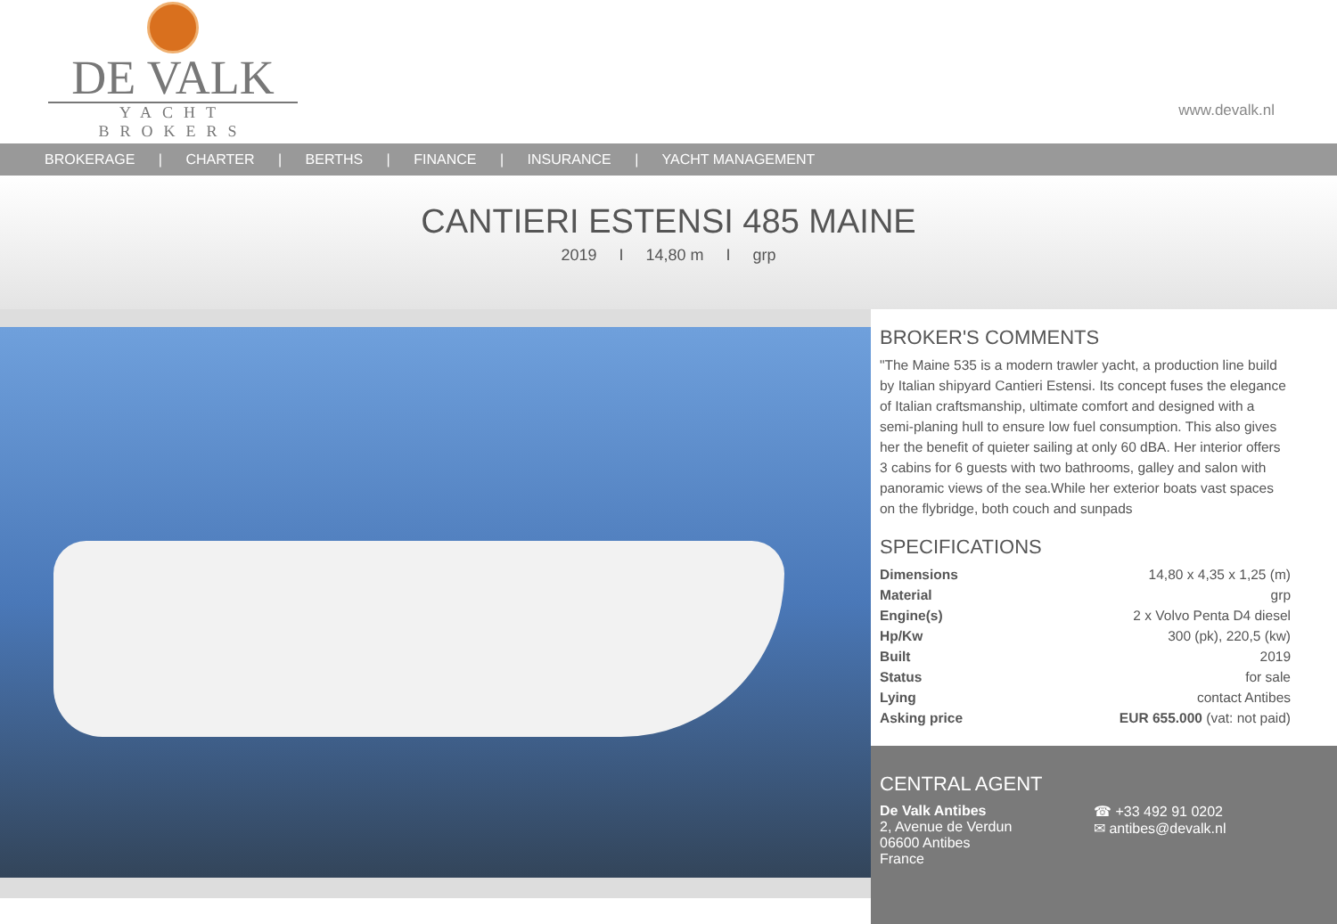DE VALK
YACHT BROKERS
www.devalk.nl
BROKERAGE | CHARTER | BERTHS | FINANCE | INSURANCE | YACHT MANAGEMENT
CANTIERI ESTENSI 485 MAINE
2019 I 14,80 m I grp
BROKER'S COMMENTS
"The Maine 535 is a modern trawler yacht, a production line build by Italian shipyard Cantieri Estensi. Its concept fuses the elegance of Italian craftsmanship, ultimate comfort and designed with a semi-planing hull to ensure low fuel consumption. This also gives her the benefit of quieter sailing at only 60 dBA. Her interior offers 3 cabins for 6 guests with two bathrooms, galley and salon with panoramic views of the sea.While her exterior boats vast spaces on the flybridge, both couch and sunpads
SPECIFICATIONS
| Dimensions | 14,80 x 4,35 x 1,25 (m) |
| Material | grp |
| Engine(s) | 2 x Volvo Penta D4 diesel |
| Hp/Kw | 300 (pk), 220,5 (kw) |
| Built | 2019 |
| Status | for sale |
| Lying | contact Antibes |
| Asking price | EUR 655.000 (vat: not paid) |
CENTRAL AGENT
De Valk Antibes
2, Avenue de Verdun
06600 Antibes
France
☎ +33 492 91 0202
✉ antibes@devalk.nl